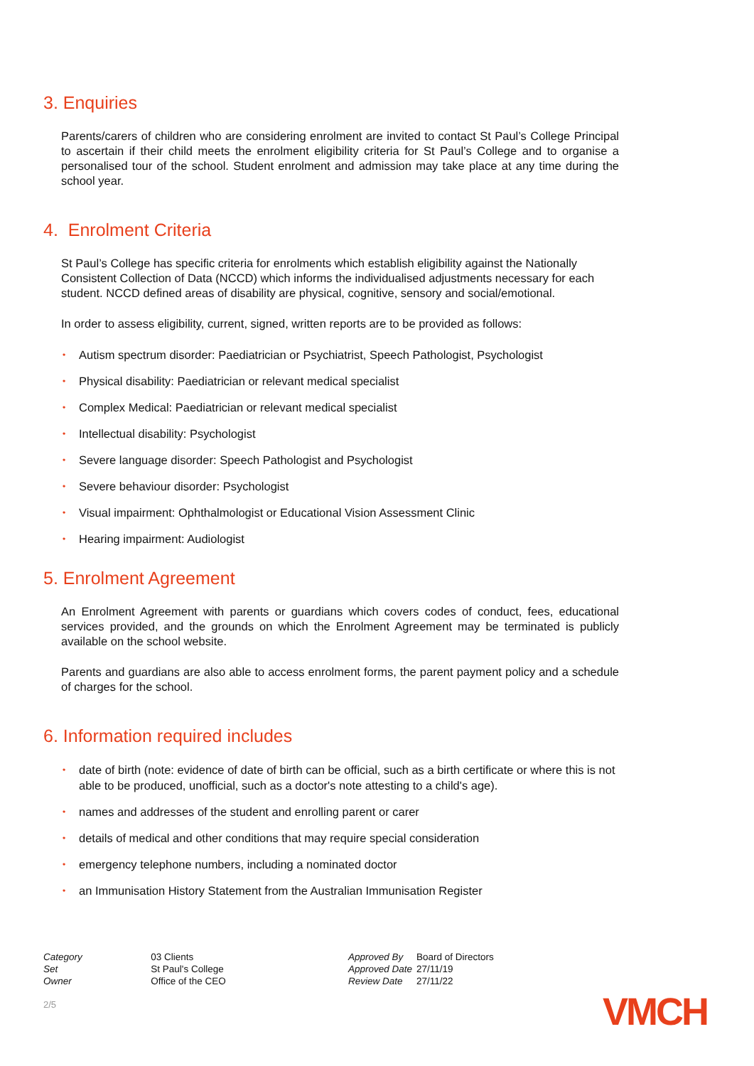3. Enquiries
Parents/carers of children who are considering enrolment are invited to contact St Paul’s College Principal to ascertain if their child meets the enrolment eligibility criteria for St Paul’s College and to organise a personalised tour of the school. Student enrolment and admission may take place at any time during the school year.
4. Enrolment Criteria
St Paul’s College has specific criteria for enrolments which establish eligibility against the Nationally Consistent Collection of Data (NCCD) which informs the individualised adjustments necessary for each student. NCCD defined areas of disability are physical, cognitive, sensory and social/emotional.
In order to assess eligibility, current, signed, written reports are to be provided as follows:
• Autism spectrum disorder: Paediatrician or Psychiatrist, Speech Pathologist, Psychologist
• Physical disability: Paediatrician or relevant medical specialist
• Complex Medical: Paediatrician or relevant medical specialist
• Intellectual disability: Psychologist
• Severe language disorder: Speech Pathologist and Psychologist
• Severe behaviour disorder: Psychologist
• Visual impairment: Ophthalmologist or Educational Vision Assessment Clinic
• Hearing impairment: Audiologist
5. Enrolment Agreement
An Enrolment Agreement with parents or guardians which covers codes of conduct, fees, educational services provided, and the grounds on which the Enrolment Agreement may be terminated is publicly available on the school website.
Parents and guardians are also able to access enrolment forms, the parent payment policy and a schedule of charges for the school.
6. Information required includes
• date of birth (note: evidence of date of birth can be official, such as a birth certificate or where this is not able to be produced, unofficial, such as a doctor's note attesting to a child's age).
• names and addresses of the student and enrolling parent or carer
• details of medical and other conditions that may require special consideration
• emergency telephone numbers, including a nominated doctor
• an Immunisation History Statement from the Australian Immunisation Register
| Category | 03 Clients |
| Set | St Paul's College |
| Owner | Office of the CEO |
| Approved By | Board of Directors |
| Approved Date | 27/11/19 |
| Review Date | 27/11/22 |
2/5 VMCH